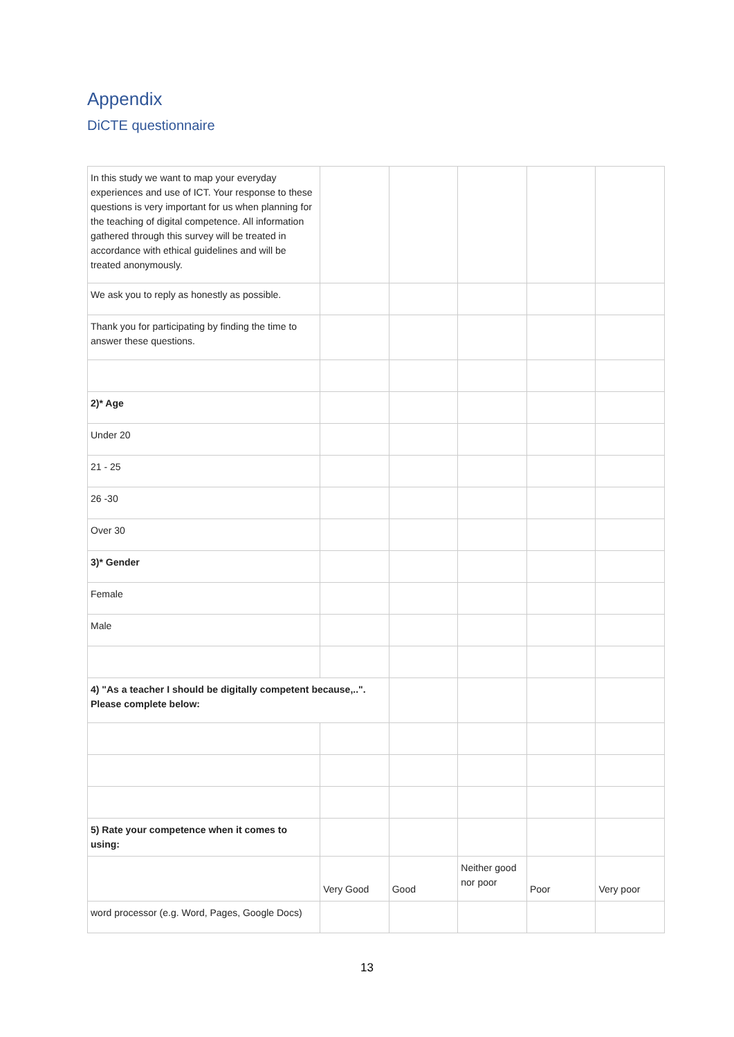Appendix
DiCTE questionnaire
| In this study we want to map your everyday experiences and use of ICT. Your response to these questions is very important for us when planning for the teaching of digital competence. All information gathered through this survey will be treated in accordance with ethical guidelines and will be treated anonymously. | | | | | |
| We ask you to reply as honestly as possible. | | | | | |
| Thank you for participating by finding the time to answer these questions. | | | | | |
| 2)* Age | | | | | |
| Under 20 | | | | | |
| 21 - 25 | | | | | |
| 26 -30 | | | | | |
| Over 30 | | | | | |
| 3)* Gender | | | | | |
| Female | | | | | |
| Male | | | | | |
| 4) "As a teacher I should be digitally competent because,..". Please complete below: | | | | | |
| 5) Rate your competence when it comes to using: | | | | | |
| | Very Good | Good | Neither good nor poor | Poor | Very poor |
| word processor (e.g. Word, Pages, Google Docs) | | | | | |
13